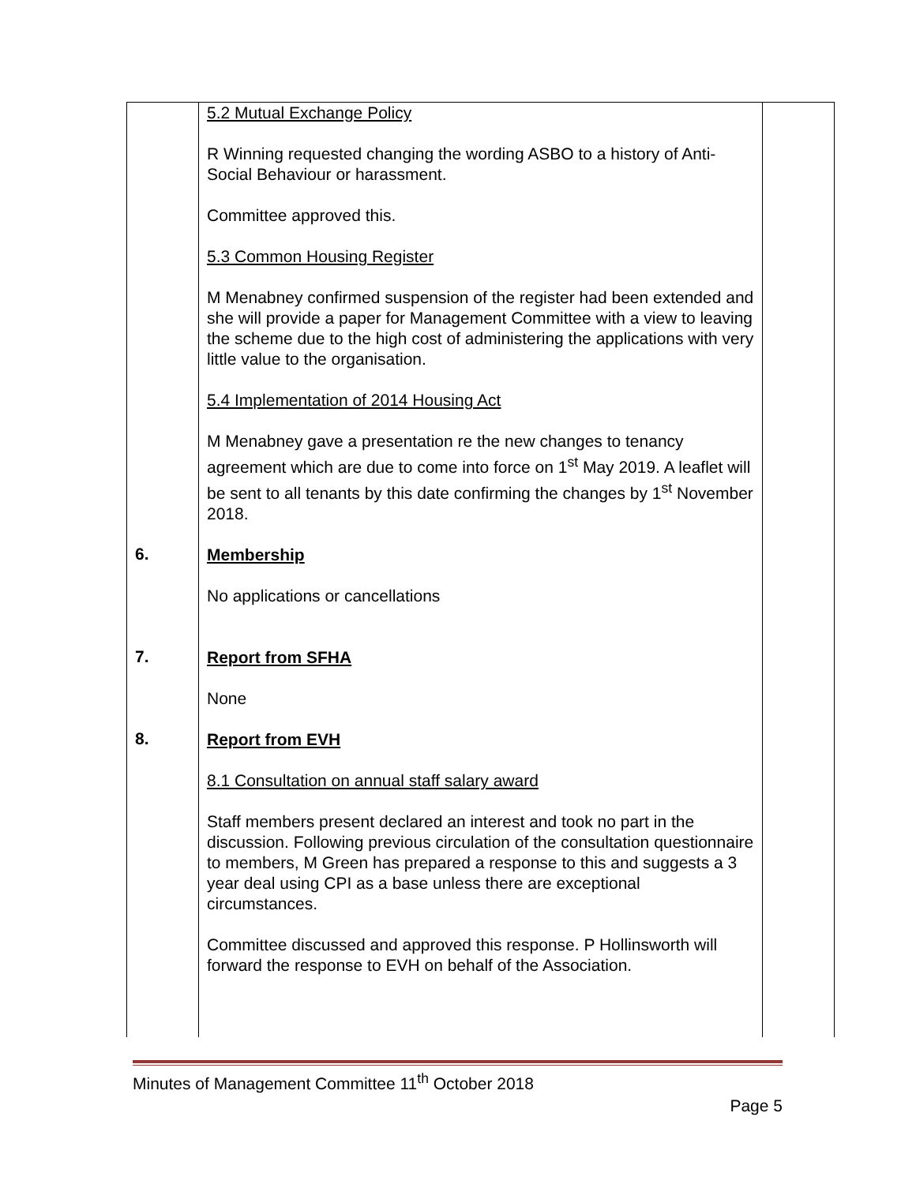| | 5.2 Mutual Exchange Policy R Winning requested changing the wording ASBO to a history of Anti-Social Behaviour or harassment. Committee approved this. 5.3 Common Housing Register M Menabney confirmed suspension of the register had been extended and she will provide a paper for Management Committee with a view to leaving the scheme due to the high cost of administering the applications with very little value to the organisation. 5.4 Implementation of 2014 Housing Act M Menabney gave a presentation re the new changes to tenancy agreement which are due to come into force on 1<sup>st</sup> May 2019. A leaflet will be sent to all tenants by this date confirming the changes by 1<sup>st</sup> November 2018. | |
| 6. | Membership No applications or cancellations | |
| 7. | Report from SFHA None | |
| 8. | Report from EVH 8.1 Consultation on annual staff salary award Staff members present declared an interest and took no part in the discussion. Following previous circulation of the consultation questionnaire to members, M Green has prepared a response to this and suggests a 3 year deal using CPI as a base unless there are exceptional circumstances. Committee discussed and approved this response. P Hollinsworth will forward the response to EVH on behalf of the Association. | |
Minutes of Management Committee 11<sup>th</sup> October 2018
Page 5